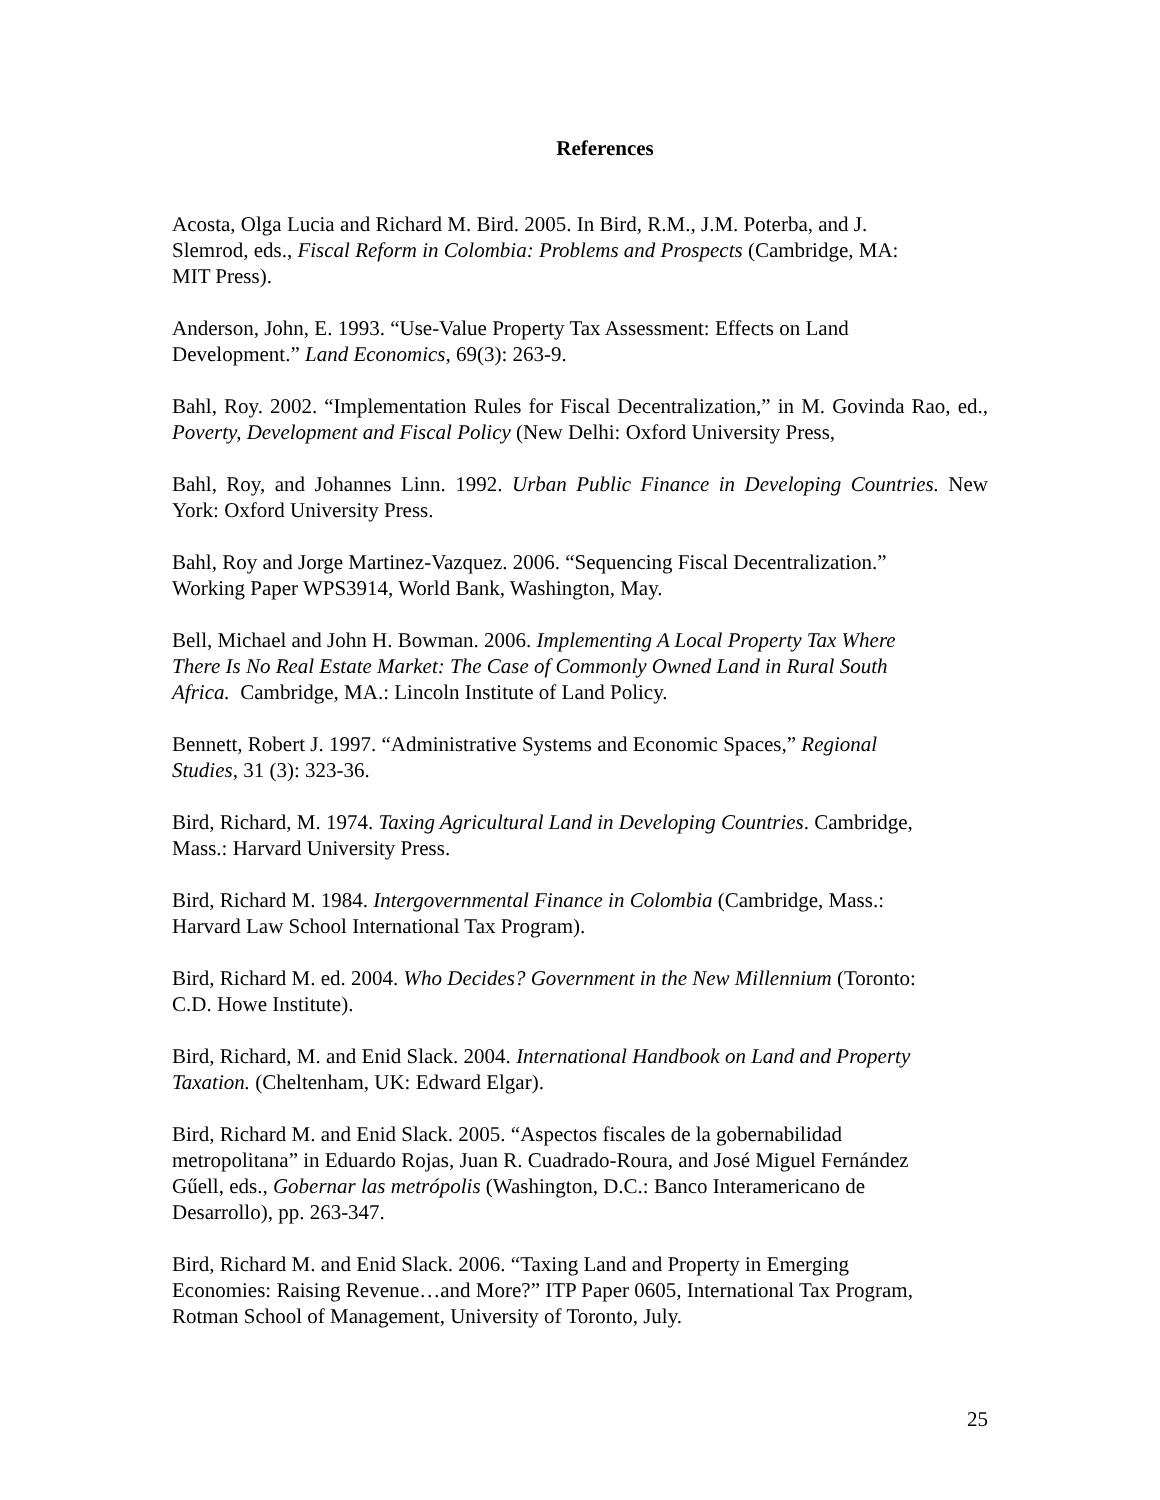References
Acosta, Olga Lucia and Richard M. Bird. 2005. In Bird, R.M., J.M. Poterba, and J.
Slemrod, eds., Fiscal Reform in Colombia: Problems and Prospects (Cambridge, MA:
MIT Press).
Anderson, John, E. 1993. “Use-Value Property Tax Assessment: Effects on Land
Development.” Land Economics, 69(3): 263-9.
Bahl, Roy. 2002. “Implementation Rules for Fiscal Decentralization,” in M. Govinda Rao, ed., Poverty, Development and Fiscal Policy (New Delhi: Oxford University Press,
Bahl, Roy, and Johannes Linn. 1992. Urban Public Finance in Developing Countries. New York: Oxford University Press.
Bahl, Roy and Jorge Martinez-Vazquez. 2006. “Sequencing Fiscal Decentralization.”
Working Paper WPS3914, World Bank, Washington, May.
Bell, Michael and John H. Bowman. 2006. Implementing A Local Property Tax Where
There Is No Real Estate Market: The Case of Commonly Owned Land in Rural South
Africa. Cambridge, MA.: Lincoln Institute of Land Policy.
Bennett, Robert J. 1997. “Administrative Systems and Economic Spaces,” Regional
Studies, 31 (3): 323-36.
Bird, Richard, M. 1974. Taxing Agricultural Land in Developing Countries. Cambridge,
Mass.: Harvard University Press.
Bird, Richard M. 1984. Intergovernmental Finance in Colombia (Cambridge, Mass.:
Harvard Law School International Tax Program).
Bird, Richard M. ed. 2004. Who Decides? Government in the New Millennium (Toronto:
C.D. Howe Institute).
Bird, Richard, M. and Enid Slack. 2004. International Handbook on Land and Property
Taxation. (Cheltenham, UK: Edward Elgar).
Bird, Richard M. and Enid Slack. 2005. “Aspectos fiscales de la gobernabilidad
metropolitana” in Eduardo Rojas, Juan R. Cuadrado-Roura, and José Miguel Fernández
Gűell, eds., Gobernar las metrópolis (Washington, D.C.: Banco Interamericano de
Desarrollo), pp. 263-347.
Bird, Richard M. and Enid Slack. 2006. “Taxing Land and Property in Emerging
Economies: Raising Revenue…and More?” ITP Paper 0605, International Tax Program,
Rotman School of Management, University of Toronto, July.
25